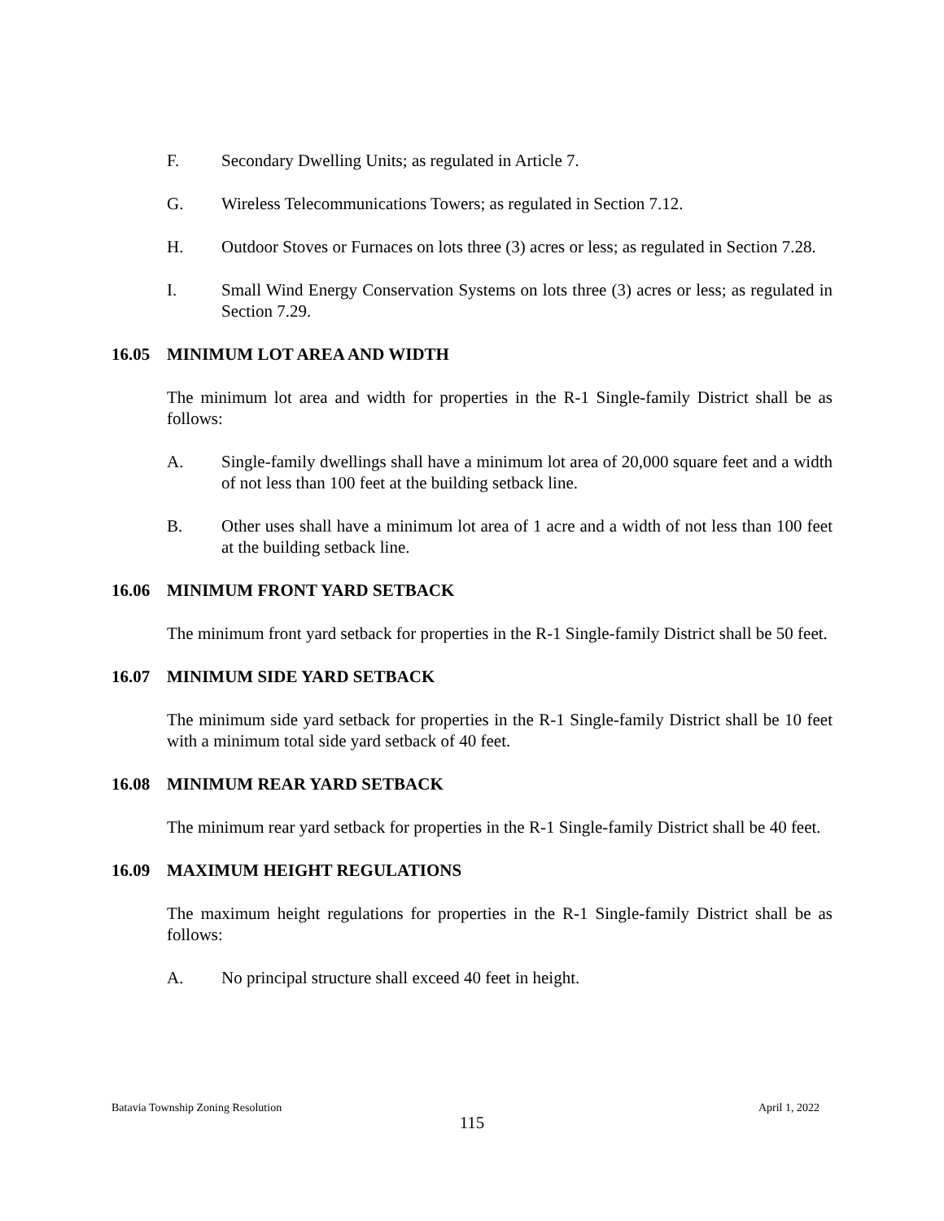F. Secondary Dwelling Units; as regulated in Article 7.
G. Wireless Telecommunications Towers; as regulated in Section 7.12.
H. Outdoor Stoves or Furnaces on lots three (3) acres or less; as regulated in Section 7.28.
I. Small Wind Energy Conservation Systems on lots three (3) acres or less; as regulated in Section 7.29.
16.05 MINIMUM LOT AREA AND WIDTH
The minimum lot area and width for properties in the R-1 Single-family District shall be as follows:
A. Single-family dwellings shall have a minimum lot area of 20,000 square feet and a width of not less than 100 feet at the building setback line.
B. Other uses shall have a minimum lot area of 1 acre and a width of not less than 100 feet at the building setback line.
16.06 MINIMUM FRONT YARD SETBACK
The minimum front yard setback for properties in the R-1 Single-family District shall be 50 feet.
16.07 MINIMUM SIDE YARD SETBACK
The minimum side yard setback for properties in the R-1 Single-family District shall be 10 feet with a minimum total side yard setback of 40 feet.
16.08 MINIMUM REAR YARD SETBACK
The minimum rear yard setback for properties in the R-1 Single-family District shall be 40 feet.
16.09 MAXIMUM HEIGHT REGULATIONS
The maximum height regulations for properties in the R-1 Single-family District shall be as follows:
A. No principal structure shall exceed 40 feet in height.
Batavia Township Zoning Resolution April 1, 2022
115